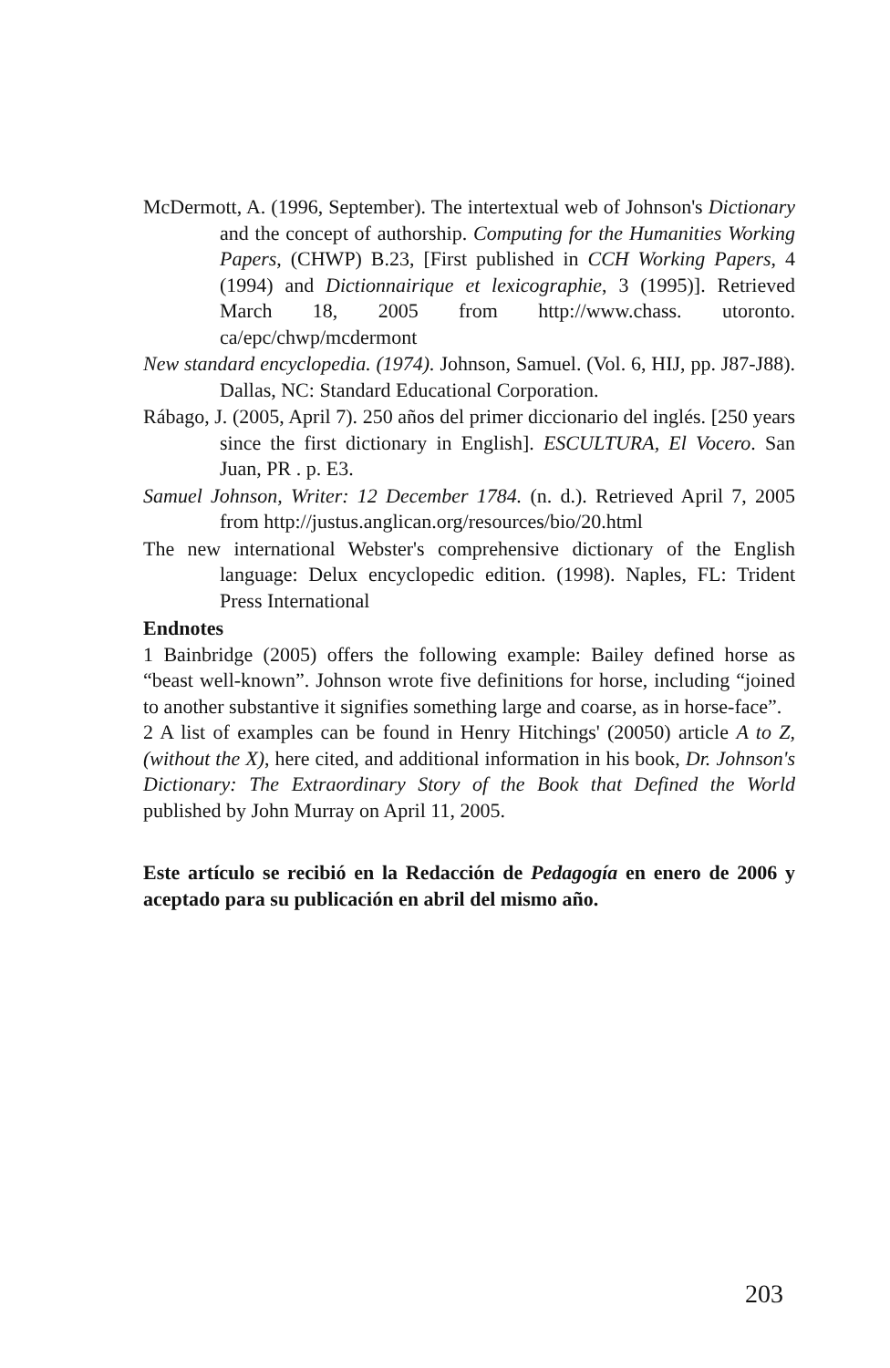McDermott, A. (1996, September). The intertextual web of Johnson's Dictionary and the concept of authorship. Computing for the Humanities Working Papers, (CHWP) B.23, [First published in CCH Working Papers, 4 (1994) and Dictionnairique et lexicographie, 3 (1995)]. Retrieved March 18, 2005 from http://www.chass. utoronto. ca/epc/chwp/mcdermont
New standard encyclopedia. (1974). Johnson, Samuel. (Vol. 6, HIJ, pp. J87-J88). Dallas, NC: Standard Educational Corporation.
Rábago, J. (2005, April 7). 250 años del primer diccionario del inglés. [250 years since the first dictionary in English]. ESCULTURA, El Vocero. San Juan, PR . p. E3.
Samuel Johnson, Writer: 12 December 1784. (n. d.). Retrieved April 7, 2005 from http://justus.anglican.org/resources/bio/20.html
The new international Webster's comprehensive dictionary of the English language: Delux encyclopedic edition. (1998). Naples, FL: Trident Press International
Endnotes
1 Bainbridge (2005) offers the following example: Bailey defined horse as “beast well-known”. Johnson wrote five definitions for horse, including “joined to another substantive it signifies something large and coarse, as in horse-face”.
2 A list of examples can be found in Henry Hitchings' (20050) article A to Z, (without the X), here cited, and additional information in his book, Dr. Johnson's Dictionary: The Extraordinary Story of the Book that Defined the World published by John Murray on April 11, 2005.
Este artículo se recibió en la Redacción de Pedagogía en enero de 2006 y aceptado para su publicación en abril del mismo año.
203